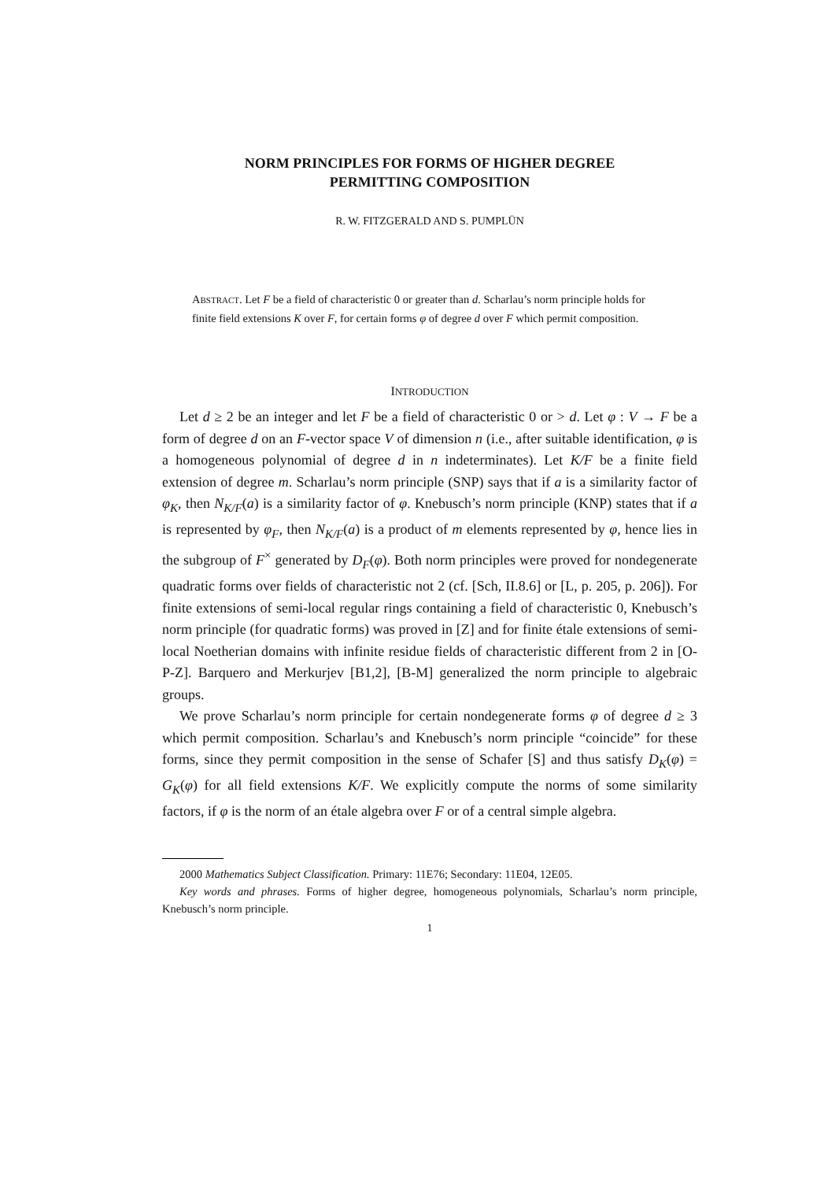NORM PRINCIPLES FOR FORMS OF HIGHER DEGREE
PERMITTING COMPOSITION
R. W. FITZGERALD AND S. PUMPLÜN
ABSTRACT. Let F be a field of characteristic 0 or greater than d. Scharlau’s norm principle holds for finite field extensions K over F, for certain forms φ of degree d over F which permit composition.
INTRODUCTION
Let d ≥ 2 be an integer and let F be a field of characteristic 0 or > d. Let φ : V → F be a form of degree d on an F-vector space V of dimension n (i.e., after suitable identification, φ is a homogeneous polynomial of degree d in n indeterminates). Let K/F be a finite field extension of degree m. Scharlau’s norm principle (SNP) says that if a is a similarity factor of φ<sub>K</sub>, then N<sub>K/F</sub>(a) is a similarity factor of φ. Knebusch’s norm principle (KNP) states that if a is represented by φ<sub>F</sub>, then N<sub>K/F</sub>(a) is a product of m elements represented by φ, hence lies in the subgroup of F<sup>×</sup> generated by D<sub>F</sub>(φ). Both norm principles were proved for nondegenerate quadratic forms over fields of characteristic not 2 (cf. [Sch, II.8.6] or [L, p. 205, p. 206]). For finite extensions of semi-local regular rings containing a field of characteristic 0, Knebusch’s norm principle (for quadratic forms) was proved in [Z] and for finite étale extensions of semi-local Noetherian domains with infinite residue fields of characteristic different from 2 in [O-P-Z]. Barquero and Merkurjev [B1,2], [B-M] generalized the norm principle to algebraic groups.
We prove Scharlau’s norm principle for certain nondegenerate forms φ of degree d ≥ 3 which permit composition. Scharlau’s and Knebusch’s norm principle “coincide” for these forms, since they permit composition in the sense of Schafer [S] and thus satisfy D<sub>K</sub>(φ) = G<sub>K</sub>(φ) for all field extensions K/F. We explicitly compute the norms of some similarity factors, if φ is the norm of an étale algebra over F or of a central simple algebra.
2000 Mathematics Subject Classification. Primary: 11E76; Secondary: 11E04, 12E05.
Key words and phrases. Forms of higher degree, homogeneous polynomials, Scharlau’s norm principle, Knebusch’s norm principle.
1